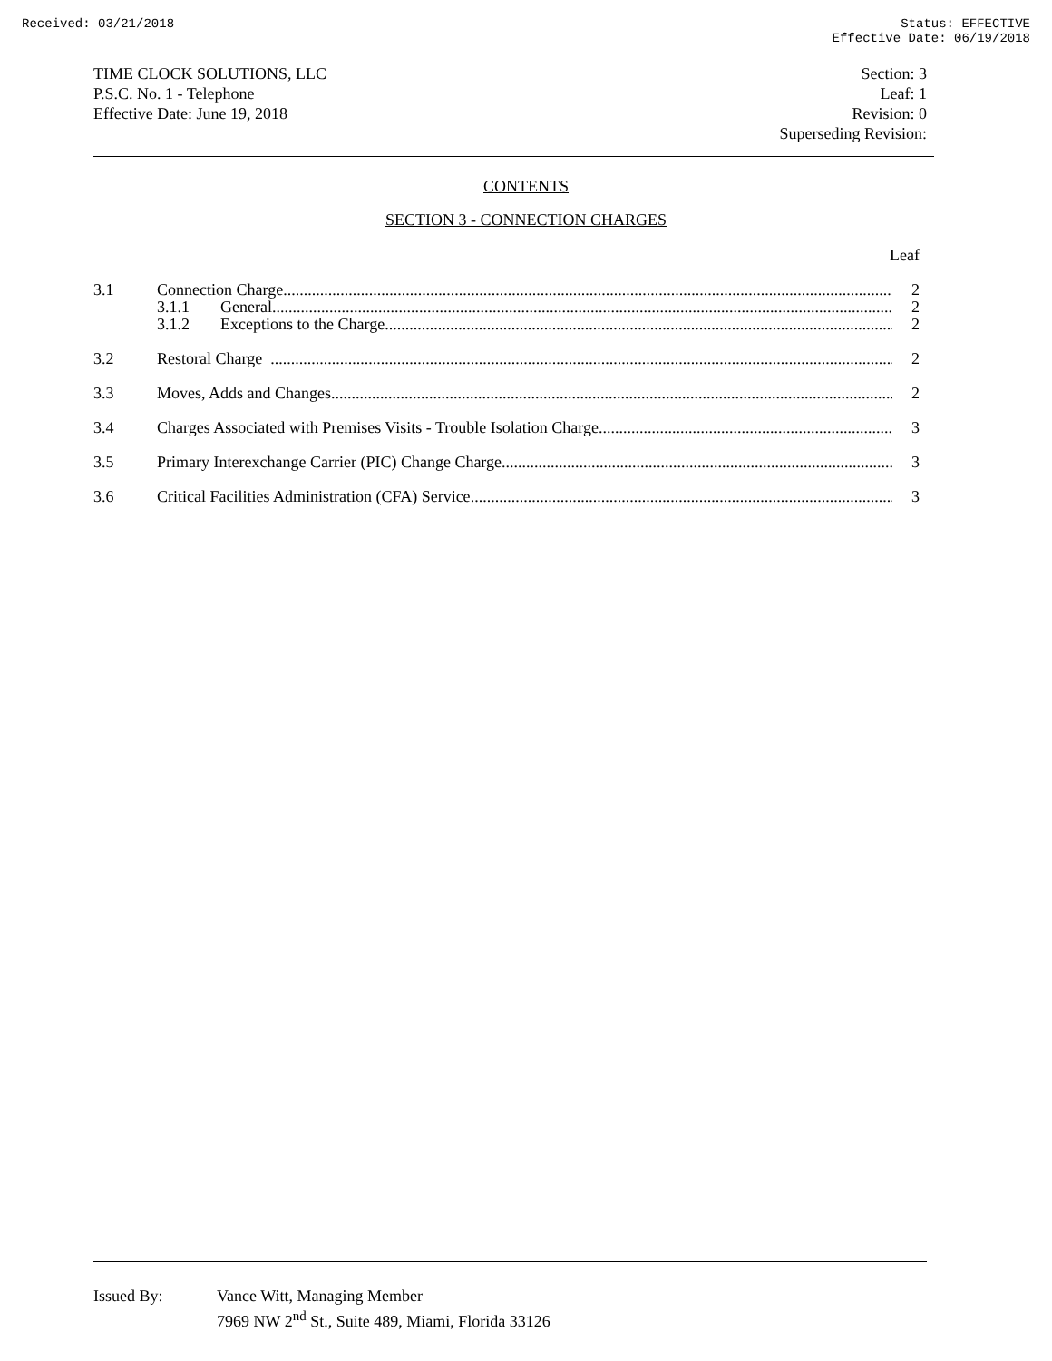Received: 03/21/2018 Status: EFFECTIVE
Effective Date: 06/19/2018
TIME CLOCK SOLUTIONS, LLC
P.S.C. No. 1 - Telephone
Effective Date: June 19, 2018
Section: 3
Leaf: 1
Revision: 0
Superseding Revision:
CONTENTS
SECTION 3 - CONNECTION CHARGES
Leaf
3.1 Connection Charge 2
3.1.1 General 2
3.1.2 Exceptions to the Charge 2
3.2 Restoral Charge 2
3.3 Moves, Adds and Changes 2
3.4 Charges Associated with Premises Visits - Trouble Isolation Charge 3
3.5 Primary Interexchange Carrier (PIC) Change Charge 3
3.6 Critical Facilities Administration (CFA) Service 3
Issued By: Vance Witt, Managing Member
7969 NW 2<sup>nd</sup> St., Suite 489, Miami, Florida 33126